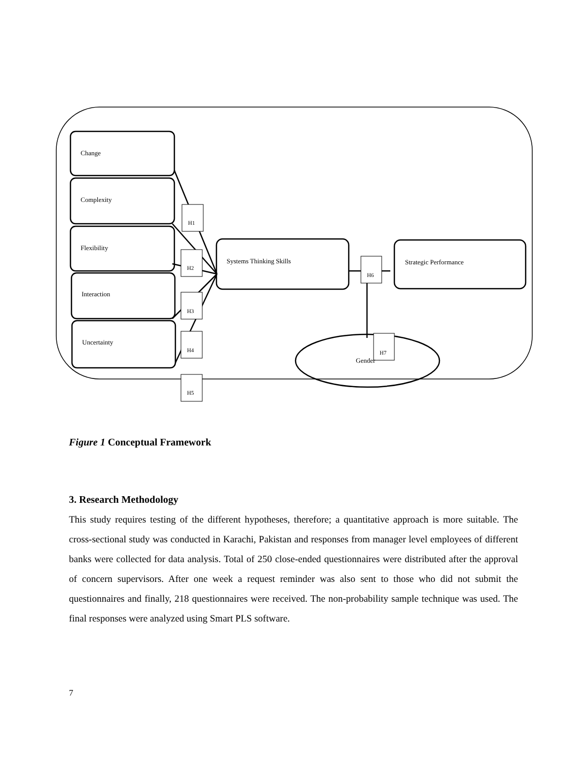Change
Complexity
Flexibility
Interaction
Uncertainty
H1
H2
Systems Thinking Skills
H6
Strategic Performance
H3
H4
Gender
H7
H5
Figure 1 Conceptual Framework
3. Research Methodology
This study requires testing of the different hypotheses, therefore; a quantitative approach is more suitable. The cross-sectional study was conducted in Karachi, Pakistan and responses from manager level employees of different banks were collected for data analysis. Total of 250 close-ended questionnaires were distributed after the approval of concern supervisors. After one week a request reminder was also sent to those who did not submit the questionnaires and finally, 218 questionnaires were received. The non-probability sample technique was used. The final responses were analyzed using Smart PLS software.
7